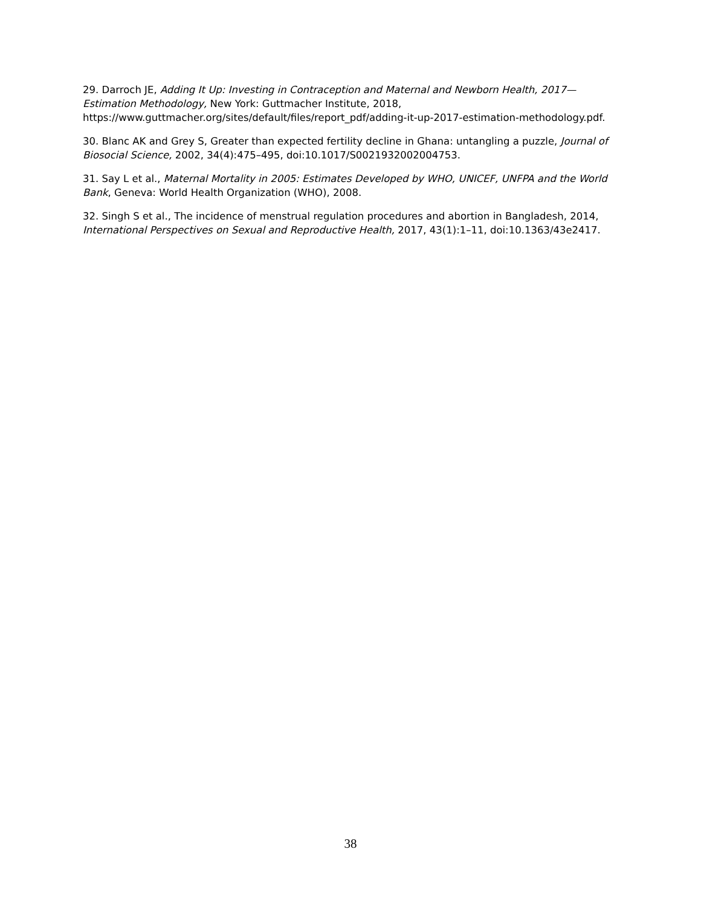29. Darroch JE, Adding It Up: Investing in Contraception and Maternal and Newborn Health, 2017—Estimation Methodology, New York: Guttmacher Institute, 2018, https://www.guttmacher.org/sites/default/files/report_pdf/adding-it-up-2017-estimation-methodology.pdf.
30. Blanc AK and Grey S, Greater than expected fertility decline in Ghana: untangling a puzzle, Journal of Biosocial Science, 2002, 34(4):475–495, doi:10.1017/S0021932002004753.
31. Say L et al., Maternal Mortality in 2005: Estimates Developed by WHO, UNICEF, UNFPA and the World Bank, Geneva: World Health Organization (WHO), 2008.
32. Singh S et al., The incidence of menstrual regulation procedures and abortion in Bangladesh, 2014, International Perspectives on Sexual and Reproductive Health, 2017, 43(1):1–11, doi:10.1363/43e2417.
38